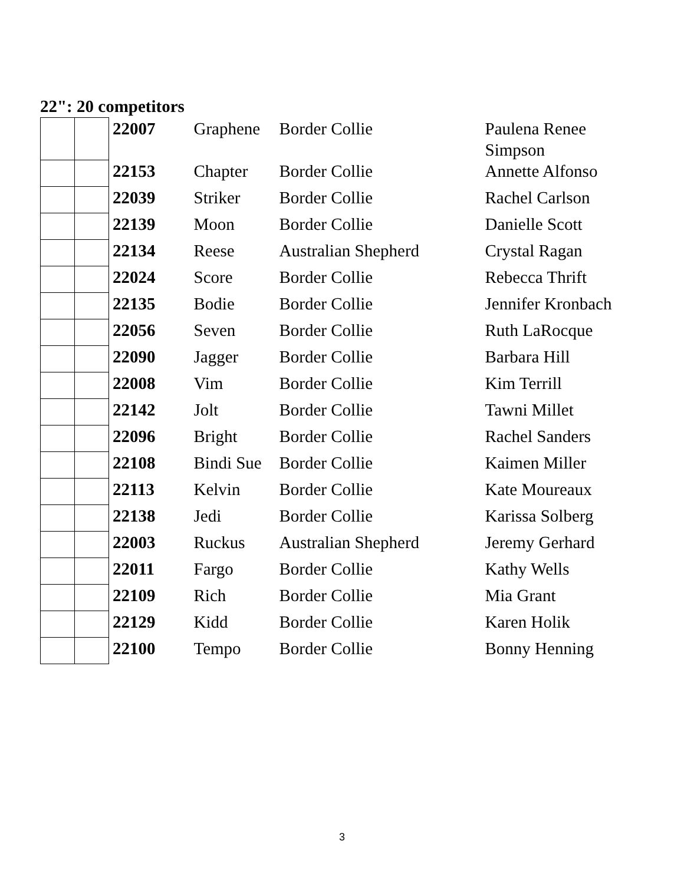22": 20 competitors
| | | 22007 | Graphene | Border Collie | Paulena Renee Simpson |
| | | 22153 | Chapter | Border Collie | Annette Alfonso |
| | | 22039 | Striker | Border Collie | Rachel Carlson |
| | | 22139 | Moon | Border Collie | Danielle Scott |
| | | 22134 | Reese | Australian Shepherd | Crystal Ragan |
| | | 22024 | Score | Border Collie | Rebecca Thrift |
| | | 22135 | Bodie | Border Collie | Jennifer Kronbach |
| | | 22056 | Seven | Border Collie | Ruth LaRocque |
| | | 22090 | Jagger | Border Collie | Barbara Hill |
| | | 22008 | Vim | Border Collie | Kim Terrill |
| | | 22142 | Jolt | Border Collie | Tawni Millet |
| | | 22096 | Bright | Border Collie | Rachel Sanders |
| | | 22108 | Bindi Sue | Border Collie | Kaimen Miller |
| | | 22113 | Kelvin | Border Collie | Kate Moureaux |
| | | 22138 | Jedi | Border Collie | Karissa Solberg |
| | | 22003 | Ruckus | Australian Shepherd | Jeremy Gerhard |
| | | 22011 | Fargo | Border Collie | Kathy Wells |
| | | 22109 | Rich | Border Collie | Mia Grant |
| | | 22129 | Kidd | Border Collie | Karen Holik |
| | | 22100 | Tempo | Border Collie | Bonny Henning |
3